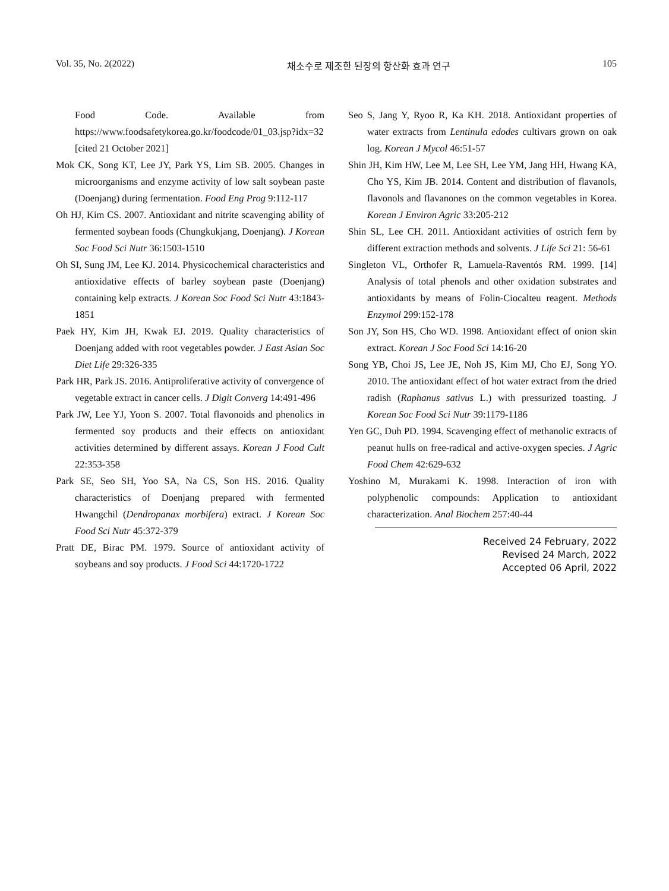Vol. 35, No. 2(2022) 채소수로 제조한 된장의 항산화 효과 연구 105
Food Code. Available from https://www.foodsafetykorea.go.kr/foodcode/01_03.jsp?idx=32 [cited 21 October 2021]
Mok CK, Song KT, Lee JY, Park YS, Lim SB. 2005. Changes in microorganisms and enzyme activity of low salt soybean paste (Doenjang) during fermentation. Food Eng Prog 9:112-117
Oh HJ, Kim CS. 2007. Antioxidant and nitrite scavenging ability of fermented soybean foods (Chungkukjang, Doenjang). J Korean Soc Food Sci Nutr 36:1503-1510
Oh SI, Sung JM, Lee KJ. 2014. Physicochemical characteristics and antioxidative effects of barley soybean paste (Doenjang) containing kelp extracts. J Korean Soc Food Sci Nutr 43:1843-1851
Paek HY, Kim JH, Kwak EJ. 2019. Quality characteristics of Doenjang added with root vegetables powder. J East Asian Soc Diet Life 29:326-335
Park HR, Park JS. 2016. Antiproliferative activity of convergence of vegetable extract in cancer cells. J Digit Converg 14:491-496
Park JW, Lee YJ, Yoon S. 2007. Total flavonoids and phenolics in fermented soy products and their effects on antioxidant activities determined by different assays. Korean J Food Cult 22:353-358
Park SE, Seo SH, Yoo SA, Na CS, Son HS. 2016. Quality characteristics of Doenjang prepared with fermented Hwangchil (Dendropanax morbifera) extract. J Korean Soc Food Sci Nutr 45:372-379
Pratt DE, Birac PM. 1979. Source of antioxidant activity of soybeans and soy products. J Food Sci 44:1720-1722
Seo S, Jang Y, Ryoo R, Ka KH. 2018. Antioxidant properties of water extracts from Lentinula edodes cultivars grown on oak log. Korean J Mycol 46:51-57
Shin JH, Kim HW, Lee M, Lee SH, Lee YM, Jang HH, Hwang KA, Cho YS, Kim JB. 2014. Content and distribution of flavanols, flavonols and flavanones on the common vegetables in Korea. Korean J Environ Agric 33:205-212
Shin SL, Lee CH. 2011. Antioxidant activities of ostrich fern by different extraction methods and solvents. J Life Sci 21: 56-61
Singleton VL, Orthofer R, Lamuela-Raventós RM. 1999. [14] Analysis of total phenols and other oxidation substrates and antioxidants by means of Folin-Ciocalteu reagent. Methods Enzymol 299:152-178
Son JY, Son HS, Cho WD. 1998. Antioxidant effect of onion skin extract. Korean J Soc Food Sci 14:16-20
Song YB, Choi JS, Lee JE, Noh JS, Kim MJ, Cho EJ, Song YO. 2010. The antioxidant effect of hot water extract from the dried radish (Raphanus sativus L.) with pressurized toasting. J Korean Soc Food Sci Nutr 39:1179-1186
Yen GC, Duh PD. 1994. Scavenging effect of methanolic extracts of peanut hulls on free-radical and active-oxygen species. J Agric Food Chem 42:629-632
Yoshino M, Murakami K. 1998. Interaction of iron with polyphenolic compounds: Application to antioxidant characterization. Anal Biochem 257:40-44
Received 24 February, 2022
Revised 24 March, 2022
Accepted 06 April, 2022